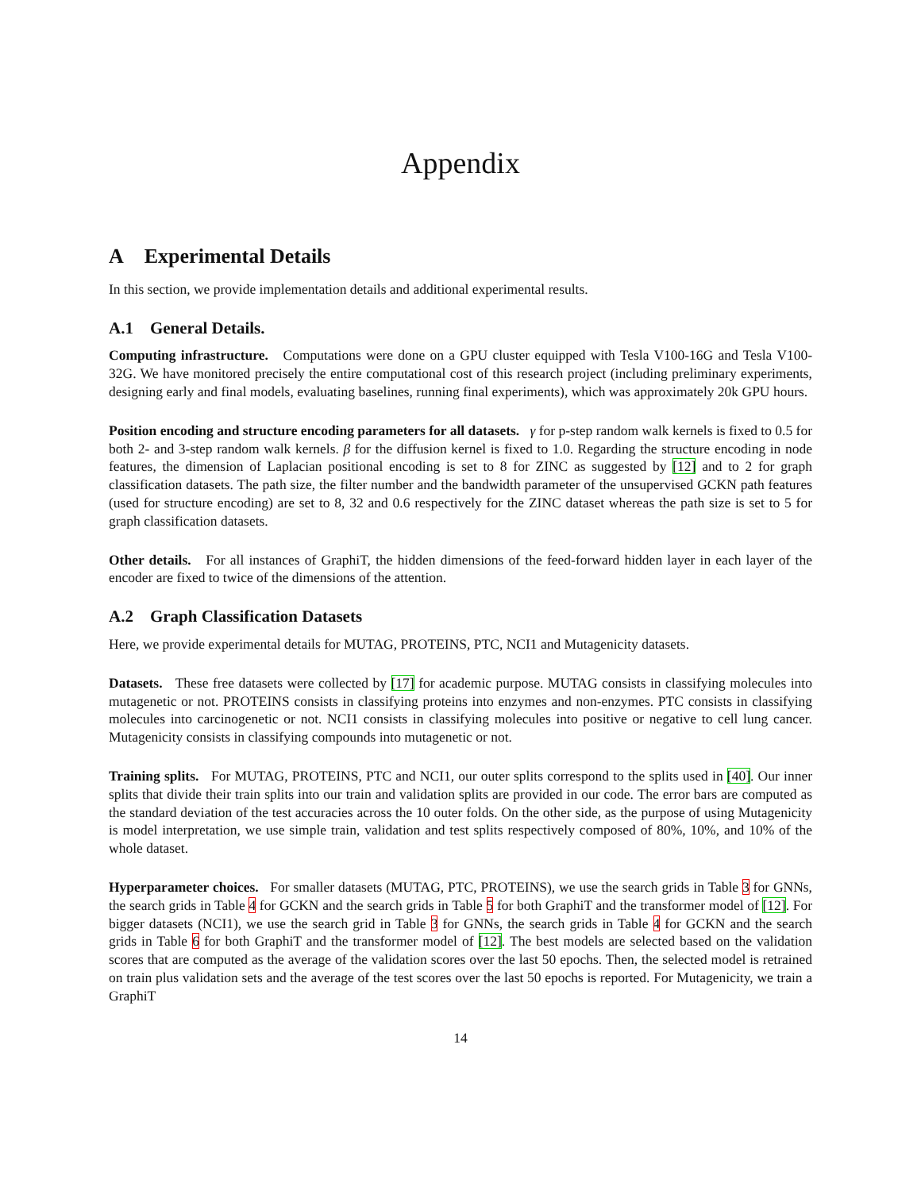Appendix
A Experimental Details
In this section, we provide implementation details and additional experimental results.
A.1 General Details.
Computing infrastructure. Computations were done on a GPU cluster equipped with Tesla V100-16G and Tesla V100-32G. We have monitored precisely the entire computational cost of this research project (including preliminary experiments, designing early and final models, evaluating baselines, running final experiments), which was approximately 20k GPU hours.
Position encoding and structure encoding parameters for all datasets. γ for p-step random walk kernels is fixed to 0.5 for both 2- and 3-step random walk kernels. β for the diffusion kernel is fixed to 1.0. Regarding the structure encoding in node features, the dimension of Laplacian positional encoding is set to 8 for ZINC as suggested by [12] and to 2 for graph classification datasets. The path size, the filter number and the bandwidth parameter of the unsupervised GCKN path features (used for structure encoding) are set to 8, 32 and 0.6 respectively for the ZINC dataset whereas the path size is set to 5 for graph classification datasets.
Other details. For all instances of GraphiT, the hidden dimensions of the feed-forward hidden layer in each layer of the encoder are fixed to twice of the dimensions of the attention.
A.2 Graph Classification Datasets
Here, we provide experimental details for MUTAG, PROTEINS, PTC, NCI1 and Mutagenicity datasets.
Datasets. These free datasets were collected by [17] for academic purpose. MUTAG consists in classifying molecules into mutagenetic or not. PROTEINS consists in classifying proteins into enzymes and non-enzymes. PTC consists in classifying molecules into carcinogenetic or not. NCI1 consists in classifying molecules into positive or negative to cell lung cancer. Mutagenicity consists in classifying compounds into mutagenetic or not.
Training splits. For MUTAG, PROTEINS, PTC and NCI1, our outer splits correspond to the splits used in [40]. Our inner splits that divide their train splits into our train and validation splits are provided in our code. The error bars are computed as the standard deviation of the test accuracies across the 10 outer folds. On the other side, as the purpose of using Mutagenicity is model interpretation, we use simple train, validation and test splits respectively composed of 80%, 10%, and 10% of the whole dataset.
Hyperparameter choices. For smaller datasets (MUTAG, PTC, PROTEINS), we use the search grids in Table 3 for GNNs, the search grids in Table 4 for GCKN and the search grids in Table 5 for both GraphiT and the transformer model of [12]. For bigger datasets (NCI1), we use the search grid in Table 3 for GNNs, the search grids in Table 4 for GCKN and the search grids in Table 6 for both GraphiT and the transformer model of [12]. The best models are selected based on the validation scores that are computed as the average of the validation scores over the last 50 epochs. Then, the selected model is retrained on train plus validation sets and the average of the test scores over the last 50 epochs is reported. For Mutagenicity, we train a GraphiT
14